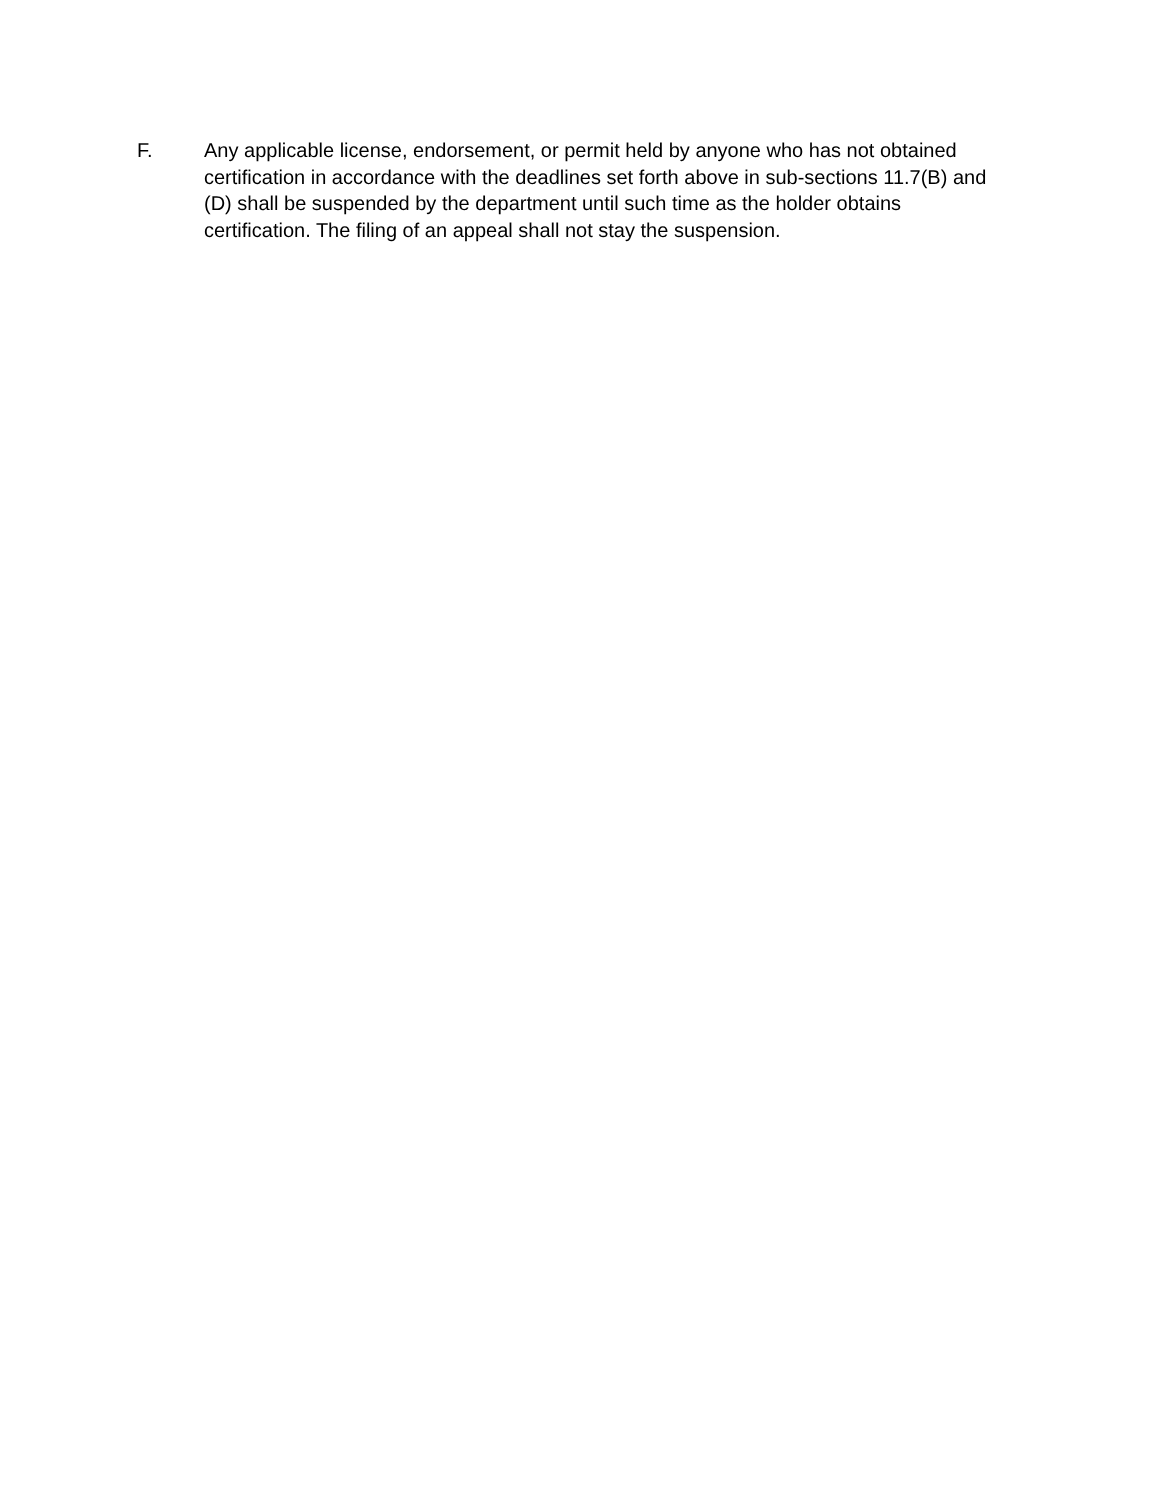F. Any applicable license, endorsement, or permit held by anyone who has not obtained certification in accordance with the deadlines set forth above in sub-sections 11.7(B) and (D) shall be suspended by the department until such time as the holder obtains certification. The filing of an appeal shall not stay the suspension.